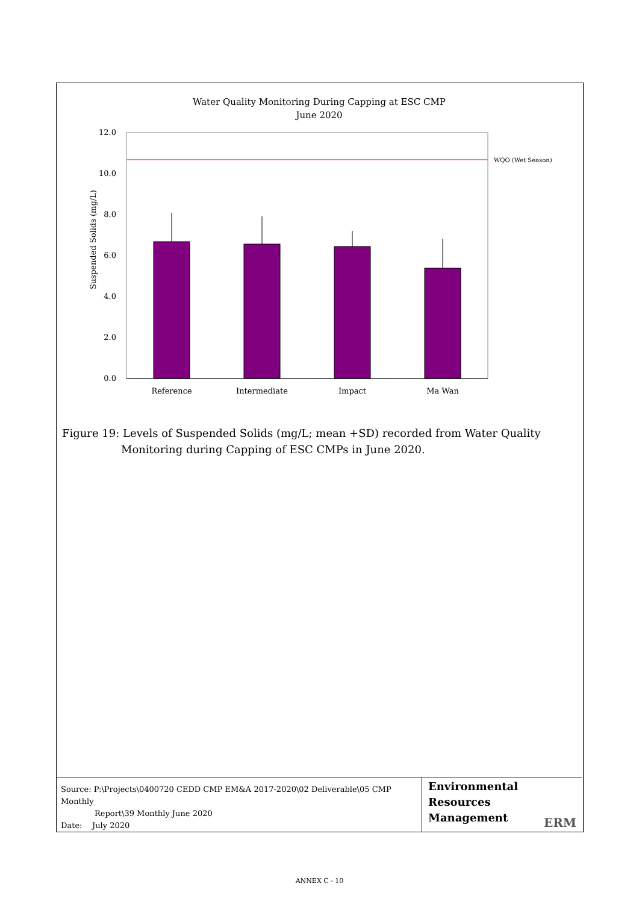Water Quality Monitoring During Capping at ESC CMP
June 2020
WQO (Wet Season)
12.0
10.0
8.0
6.0
4.0
2.0
0.0
Suspended Solids (mg/L)
Reference
Intermediate
Impact
Ma Wan
Figure 19: Levels of Suspended Solids (mg/L; mean +SD) recorded from Water Quality
Monitoring during Capping of ESC CMPs in June 2020.
Source: P:\Projects\0400720 CEDD CMP EM&A 2017-2020\02 Deliverable\05 CMP Monthly
Report\39 Monthly June 2020
Date: July 2020
Environmental
Resources
Management
ERM
ANNEX C - 10